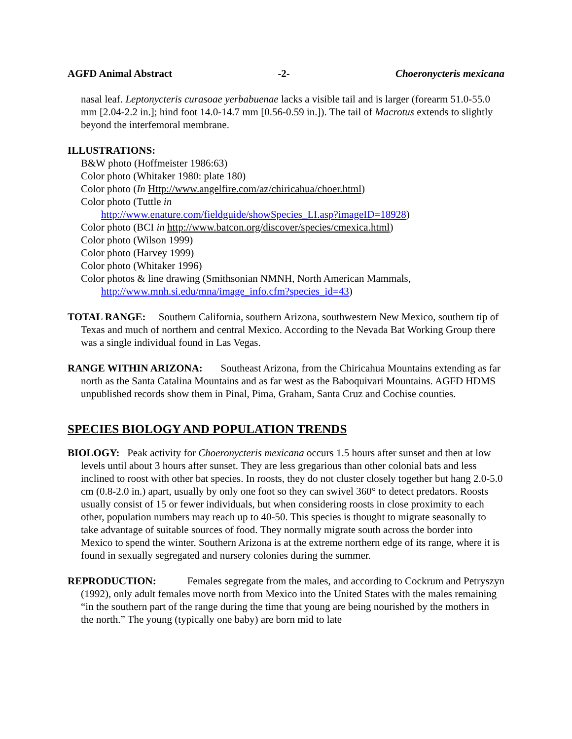AGFD Animal Abstract -2- Choeronycteris mexicana
nasal leaf. Leptonycteris curasoae yerbabuenae lacks a visible tail and is larger (forearm 51.0-55.0 mm [2.04-2.2 in.]; hind foot 14.0-14.7 mm [0.56-0.59 in.]). The tail of Macrotus extends to slightly beyond the interfemoral membrane.
ILLUSTRATIONS:
B&W photo (Hoffmeister 1986:63)
Color photo (Whitaker 1980: plate 180)
Color photo (In Http://www.angelfire.com/az/chiricahua/choer.html)
Color photo (Tuttle in
http://www.enature.com/fieldguide/showSpecies_LI.asp?imageID=18928)
Color photo (BCI in http://www.batcon.org/discover/species/cmexica.html)
Color photo (Wilson 1999)
Color photo (Harvey 1999)
Color photo (Whitaker 1996)
Color photos & line drawing (Smithsonian NMNH, North American Mammals,
http://www.mnh.si.edu/mna/image_info.cfm?species_id=43)
TOTAL RANGE: Southern California, southern Arizona, southwestern New Mexico, southern tip of Texas and much of northern and central Mexico. According to the Nevada Bat Working Group there was a single individual found in Las Vegas.
RANGE WITHIN ARIZONA: Southeast Arizona, from the Chiricahua Mountains extending as far north as the Santa Catalina Mountains and as far west as the Baboquivari Mountains. AGFD HDMS unpublished records show them in Pinal, Pima, Graham, Santa Cruz and Cochise counties.
SPECIES BIOLOGY AND POPULATION TRENDS
BIOLOGY: Peak activity for Choeronycteris mexicana occurs 1.5 hours after sunset and then at low levels until about 3 hours after sunset. They are less gregarious than other colonial bats and less inclined to roost with other bat species. In roosts, they do not cluster closely together but hang 2.0-5.0 cm (0.8-2.0 in.) apart, usually by only one foot so they can swivel 360° to detect predators. Roosts usually consist of 15 or fewer individuals, but when considering roosts in close proximity to each other, population numbers may reach up to 40-50. This species is thought to migrate seasonally to take advantage of suitable sources of food. They normally migrate south across the border into Mexico to spend the winter. Southern Arizona is at the extreme northern edge of its range, where it is found in sexually segregated and nursery colonies during the summer.
REPRODUCTION: Females segregate from the males, and according to Cockrum and Petryszyn (1992), only adult females move north from Mexico into the United States with the males remaining “in the southern part of the range during the time that young are being nourished by the mothers in the north.” The young (typically one baby) are born mid to late